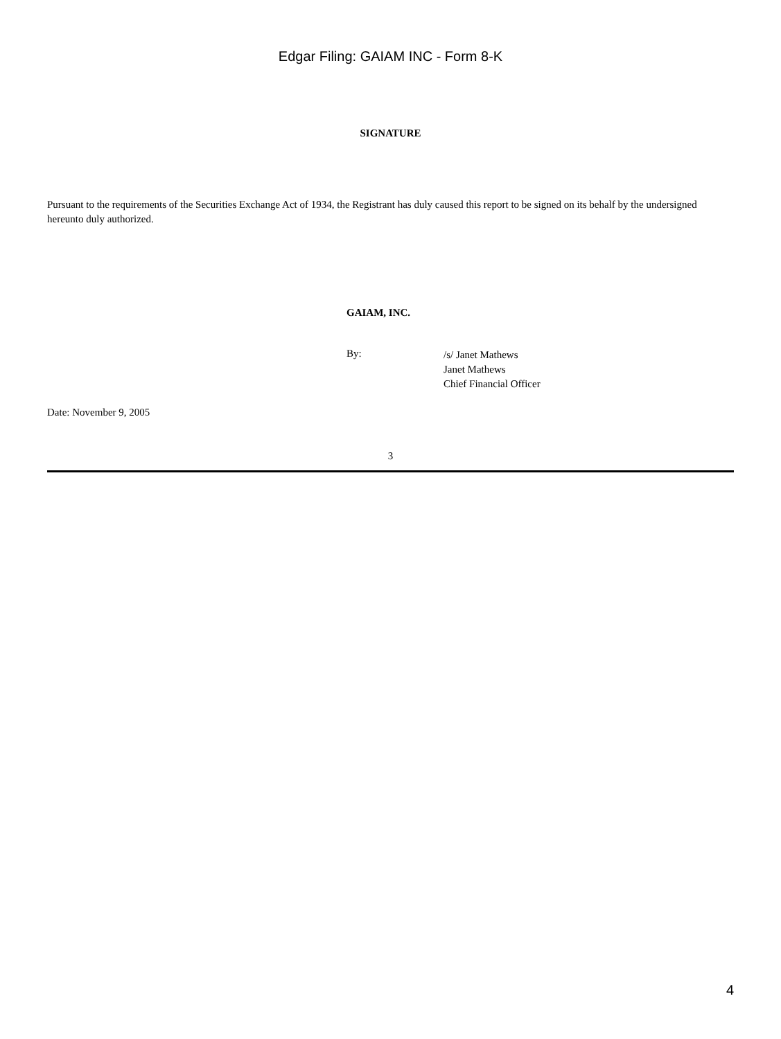Edgar Filing: GAIAM INC - Form 8-K
SIGNATURE
Pursuant to the requirements of the Securities Exchange Act of 1934, the Registrant has duly caused this report to be signed on its behalf by the undersigned hereunto duly authorized.
GAIAM, INC.
By:
/s/ Janet Mathews
Janet Mathews
Chief Financial Officer
Date: November 9, 2005
3
4